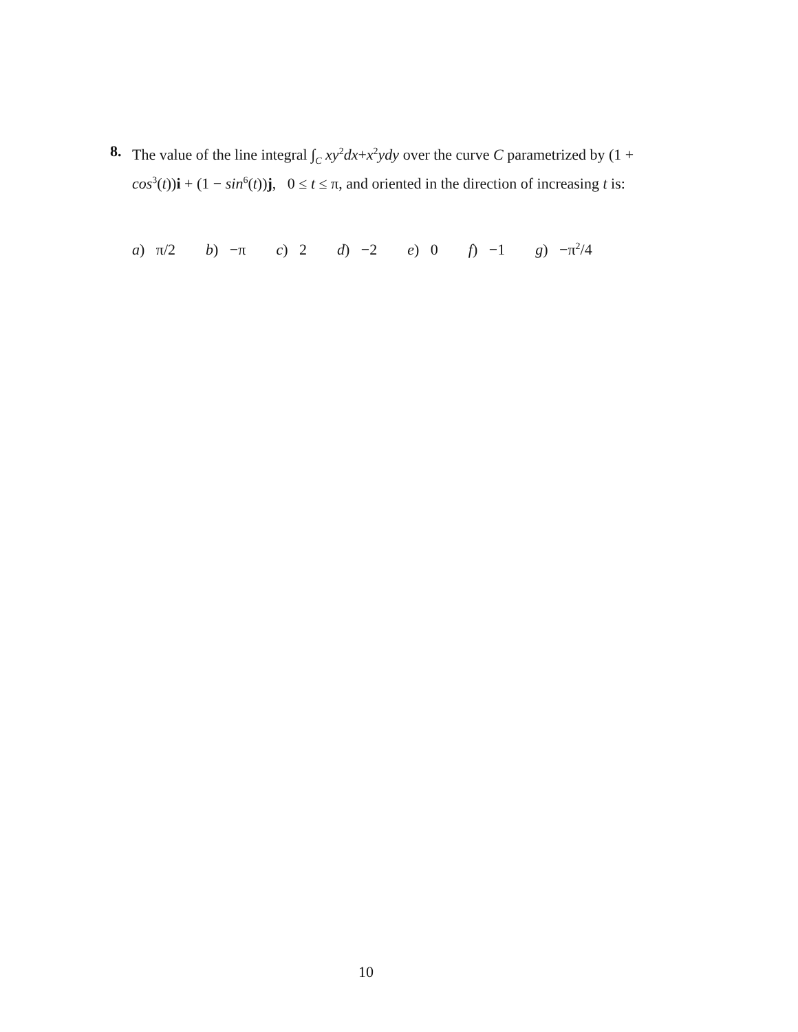8.
The value of the line integral ∫<sub>C</sub> xy<sup>2</sup>dx+x<sup>2</sup>ydy over the curve C parametrized by (1 + cos<sup>3</sup>(t))i + (1 − sin<sup>6</sup>(t))j, 0 ≤ t ≤ π, and oriented in the direction of increasing t is:
a) π/2 b) −π c) 2 d) −2 e) 0 f) −1 g) −π<sup>2</sup>/4
10